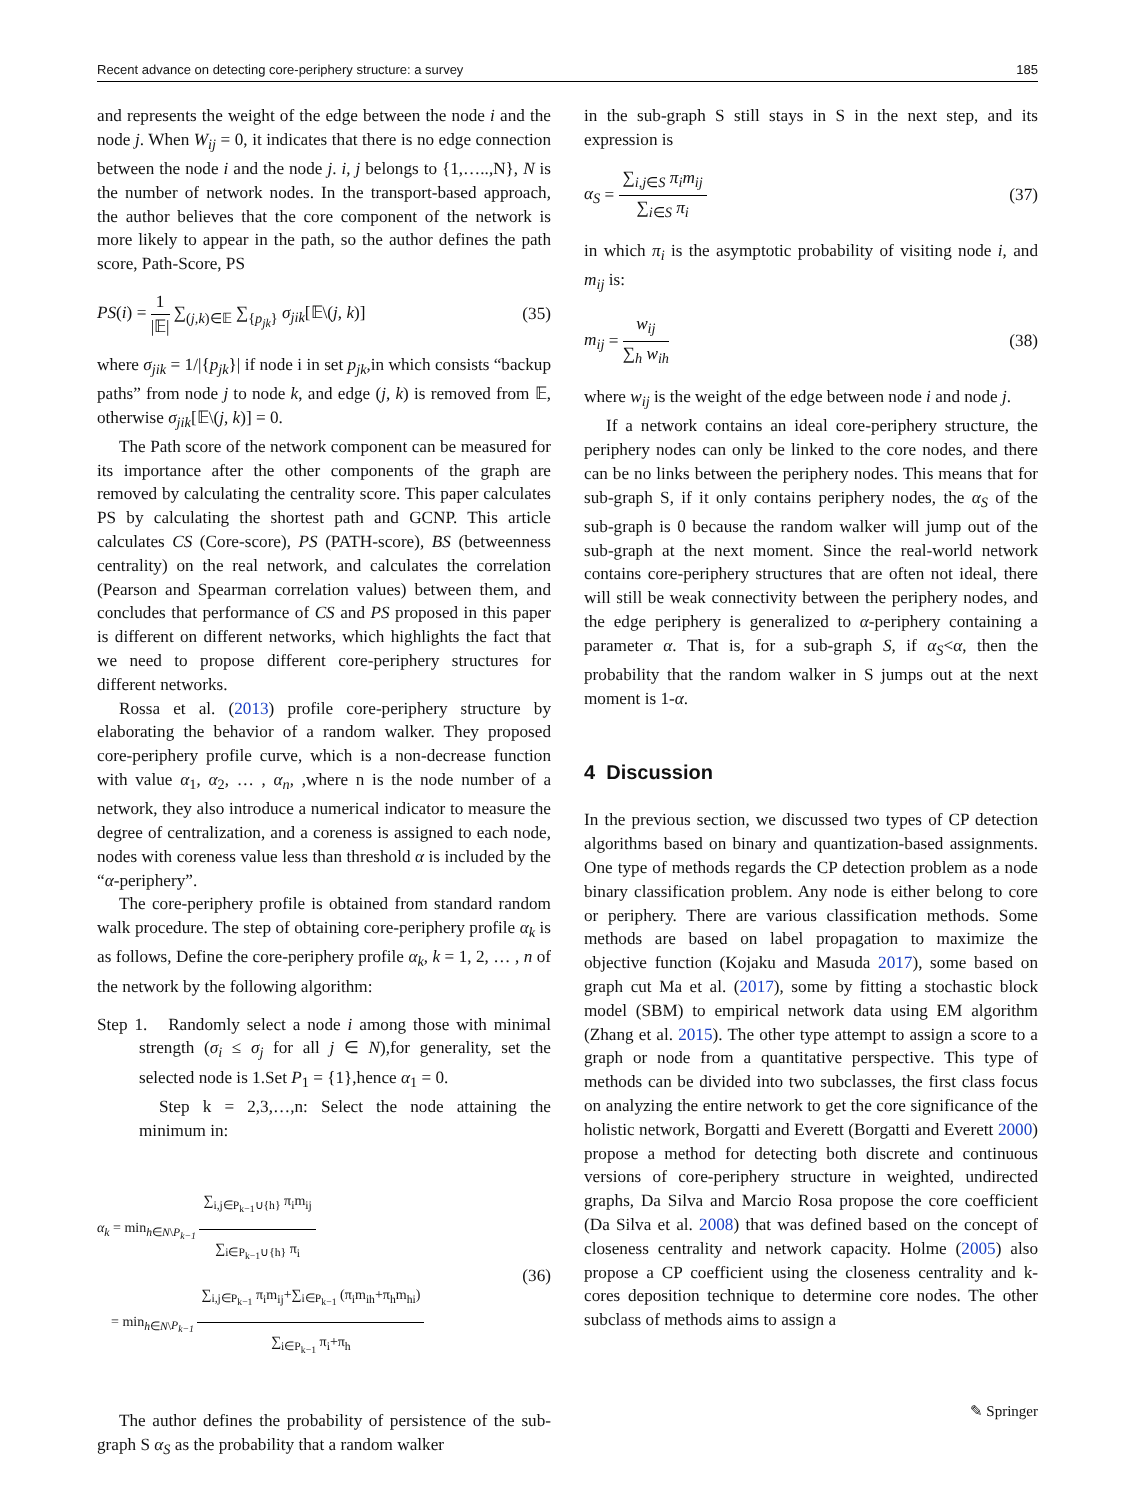Recent advance on detecting core-periphery structure: a survey 185
and represents the weight of the edge between the node i and the node j. When W<sub>ij</sub> = 0, it indicates that there is no edge connection between the node i and the node j. i, j belongs to {1,…..,N}, N is the number of network nodes. In the transport-based approach, the author believes that the core component of the network is more likely to appear in the path, so the author defines the path score, Path-Score, PS
PS(i) = 1 |𝔼| ∑<sub>(j,k)∈𝔼</sub> ∑<sub>{p<sub>jk</sub>}</sub> σ<sub>jik</sub>[𝔼\(j, k)] (35)
where σ<sub>jik</sub> = 1/|{p<sub>jk</sub>}| if node i in set p<sub>jk</sub>,in which consists “backup paths” from node j to node k, and edge (j, k) is removed from 𝔼, otherwise σ<sub>jik</sub>[𝔼\(j, k)] = 0.
The Path score of the network component can be measured for its importance after the other components of the graph are removed by calculating the centrality score. This paper calculates PS by calculating the shortest path and GCNP. This article calculates CS (Core-score), PS (PATH-score), BS (betweenness centrality) on the real network, and calculates the correlation (Pearson and Spearman correlation values) between them, and concludes that performance of CS and PS proposed in this paper is different on different networks, which highlights the fact that we need to propose different core-periphery structures for different networks.
Rossa et al. (2013) profile core-periphery structure by elaborating the behavior of a random walker. They proposed core-periphery profile curve, which is a non-decrease function with value α<sub>1</sub>, α<sub>2</sub>, … , α<sub>n</sub>, ,where n is the node number of a network, they also introduce a numerical indicator to measure the degree of centralization, and a coreness is assigned to each node, nodes with coreness value less than threshold α is included by the “α-periphery”.
The core-periphery profile is obtained from standard random walk procedure. The step of obtaining core-periphery profile α<sub>k</sub> is as follows, Define the core-periphery profile α<sub>k</sub>, k = 1, 2, … , n of the network by the following algorithm:
Step 1. Randomly select a node i among those with minimal strength (σ<sub>i</sub> ≤ σ<sub>j</sub> for all j ∈ N),for generality, set the selected node is 1.Set P<sub>1</sub> = {1},hence α<sub>1</sub> = 0.
Step k = 2,3,…,n: Select the node attaining the minimum in:
α<sub>k</sub> = min<sub>h∈N\P<sub>k−1</sub></sub> ∑<sub>i,j∈P<sub>k−1</sub>∪{h}</sub> π<sub>i</sub>m<sub>ij</sub> ∑<sub>i∈P<sub>k−1</sub>∪{h}</sub> π<sub>i</sub>
= min<sub>h∈N\P<sub>k−1</sub></sub> ∑<sub>i,j∈P<sub>k−1</sub></sub> π<sub>i</sub>m<sub>ij</sub>+∑<sub>i∈P<sub>k−1</sub></sub> (π<sub>i</sub>m<sub>ih</sub>+π<sub>h</sub>m<sub>hi</sub>) ∑<sub>i∈P<sub>k−1</sub></sub> π<sub>i</sub>+π<sub>h</sub> (36)
The author defines the probability of persistence of the sub-graph S α<sub>S</sub> as the probability that a random walker
in the sub-graph S still stays in S in the next step, and its expression is
α<sub>S</sub> = ∑<sub>i,j∈S</sub> π<sub>i</sub>m<sub>ij</sub> ∑<sub>i∈S</sub> π<sub>i</sub> (37)
in which π<sub>i</sub> is the asymptotic probability of visiting node i, and m<sub>ij</sub> is:
m<sub>ij</sub> = w<sub>ij</sub> ∑<sub>h</sub> w<sub>ih</sub> (38)
where w<sub>ij</sub> is the weight of the edge between node i and node j.
If a network contains an ideal core-periphery structure, the periphery nodes can only be linked to the core nodes, and there can be no links between the periphery nodes. This means that for sub-graph S, if it only contains periphery nodes, the α<sub>S</sub> of the sub-graph is 0 because the random walker will jump out of the sub-graph at the next moment. Since the real-world network contains core-periphery structures that are often not ideal, there will still be weak connectivity between the periphery nodes, and the edge periphery is generalized to α-periphery containing a parameter α. That is, for a sub-graph S, if α<sub>S</sub><α, then the probability that the random walker in S jumps out at the next moment is 1-α.
4 Discussion
In the previous section, we discussed two types of CP detection algorithms based on binary and quantization-based assignments. One type of methods regards the CP detection problem as a node binary classification problem. Any node is either belong to core or periphery. There are various classification methods. Some methods are based on label propagation to maximize the objective function (Kojaku and Masuda 2017), some based on graph cut Ma et al. (2017), some by fitting a stochastic block model (SBM) to empirical network data using EM algorithm (Zhang et al. 2015). The other type attempt to assign a score to a graph or node from a quantitative perspective. This type of methods can be divided into two subclasses, the first class focus on analyzing the entire network to get the core significance of the holistic network, Borgatti and Everett (Borgatti and Everett 2000) propose a method for detecting both discrete and continuous versions of core-periphery structure in weighted, undirected graphs, Da Silva and Marcio Rosa propose the core coefficient (Da Silva et al. 2008) that was defined based on the concept of closeness centrality and network capacity. Holme (2005) also propose a CP coefficient using the closeness centrality and k-cores deposition technique to determine core nodes. The other subclass of methods aims to assign a
✎ Springer